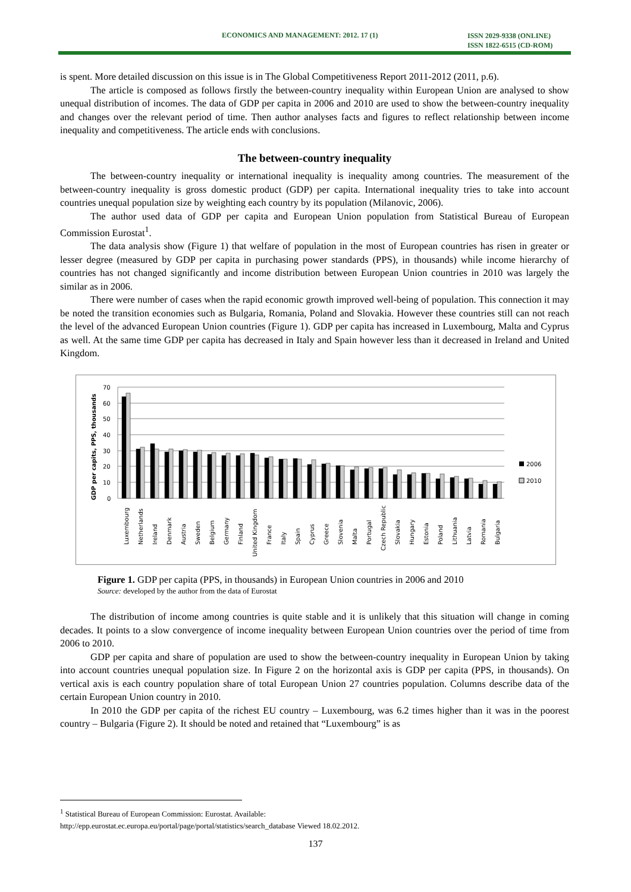ECONOMICS AND MANAGEMENT: 2012. 17 (1) ISSN 2029-9338 (ONLINE)
ISSN 1822-6515 (CD-ROM)
is spent. More detailed discussion on this issue is in The Global Competitiveness Report 2011-2012 (2011, p.6).
The article is composed as follows firstly the between-country inequality within European Union are analysed to show unequal distribution of incomes. The data of GDP per capita in 2006 and 2010 are used to show the between-country inequality and changes over the relevant period of time. Then author analyses facts and figures to reflect relationship between income inequality and competitiveness. The article ends with conclusions.
The between-country inequality
The between-country inequality or international inequality is inequality among countries. The measurement of the between-country inequality is gross domestic product (GDP) per capita. International inequality tries to take into account countries unequal population size by weighting each country by its population (Milanovic, 2006).
The author used data of GDP per capita and European Union population from Statistical Bureau of European Commission Eurostat<sup>1</sup>.
The data analysis show (Figure 1) that welfare of population in the most of European countries has risen in greater or lesser degree (measured by GDP per capita in purchasing power standards (PPS), in thousands) while income hierarchy of countries has not changed significantly and income distribution between European Union countries in 2010 was largely the similar as in 2006.
There were number of cases when the rapid economic growth improved well-being of population. This connection it may be noted the transition economies such as Bulgaria, Romania, Poland and Slovakia. However these countries still can not reach the level of the advanced European Union countries (Figure 1). GDP per capita has increased in Luxembourg, Malta and Cyprus as well. At the same time GDP per capita has decreased in Italy and Spain however less than it decreased in Ireland and United Kingdom.
GDP per capits, PPS, thousands
70
60
50
40
30
20
10
0
2006
2010
Luxembourg
Netherlands
Ireland
Denmark
Austria
Sweden
Belgium
Germany
Finland
United Kingdom
France
Italy
Spain
Cyprus
Greece
Slovenia
Malta
Portugal
Czech Republic
Slovakia
Hungary
Estonia
Poland
Lithuania
Latvia
Romania
Bulgaria
Figure 1. GDP per capita (PPS, in thousands) in European Union countries in 2006 and 2010
Source: developed by the author from the data of Eurostat
The distribution of income among countries is quite stable and it is unlikely that this situation will change in coming decades. It points to a slow convergence of income inequality between European Union countries over the period of time from 2006 to 2010.
GDP per capita and share of population are used to show the between-country inequality in European Union by taking into account countries unequal population size. In Figure 2 on the horizontal axis is GDP per capita (PPS, in thousands). On vertical axis is each country population share of total European Union 27 countries population. Columns describe data of the certain European Union country in 2010.
In 2010 the GDP per capita of the richest EU country – Luxembourg, was 6.2 times higher than it was in the poorest country – Bulgaria (Figure 2). It should be noted and retained that “Luxembourg” is as
<sup>1</sup> Statistical Bureau of European Commission: Eurostat. Available:
http://epp.eurostat.ec.europa.eu/portal/page/portal/statistics/search_database Viewed 18.02.2012.
137